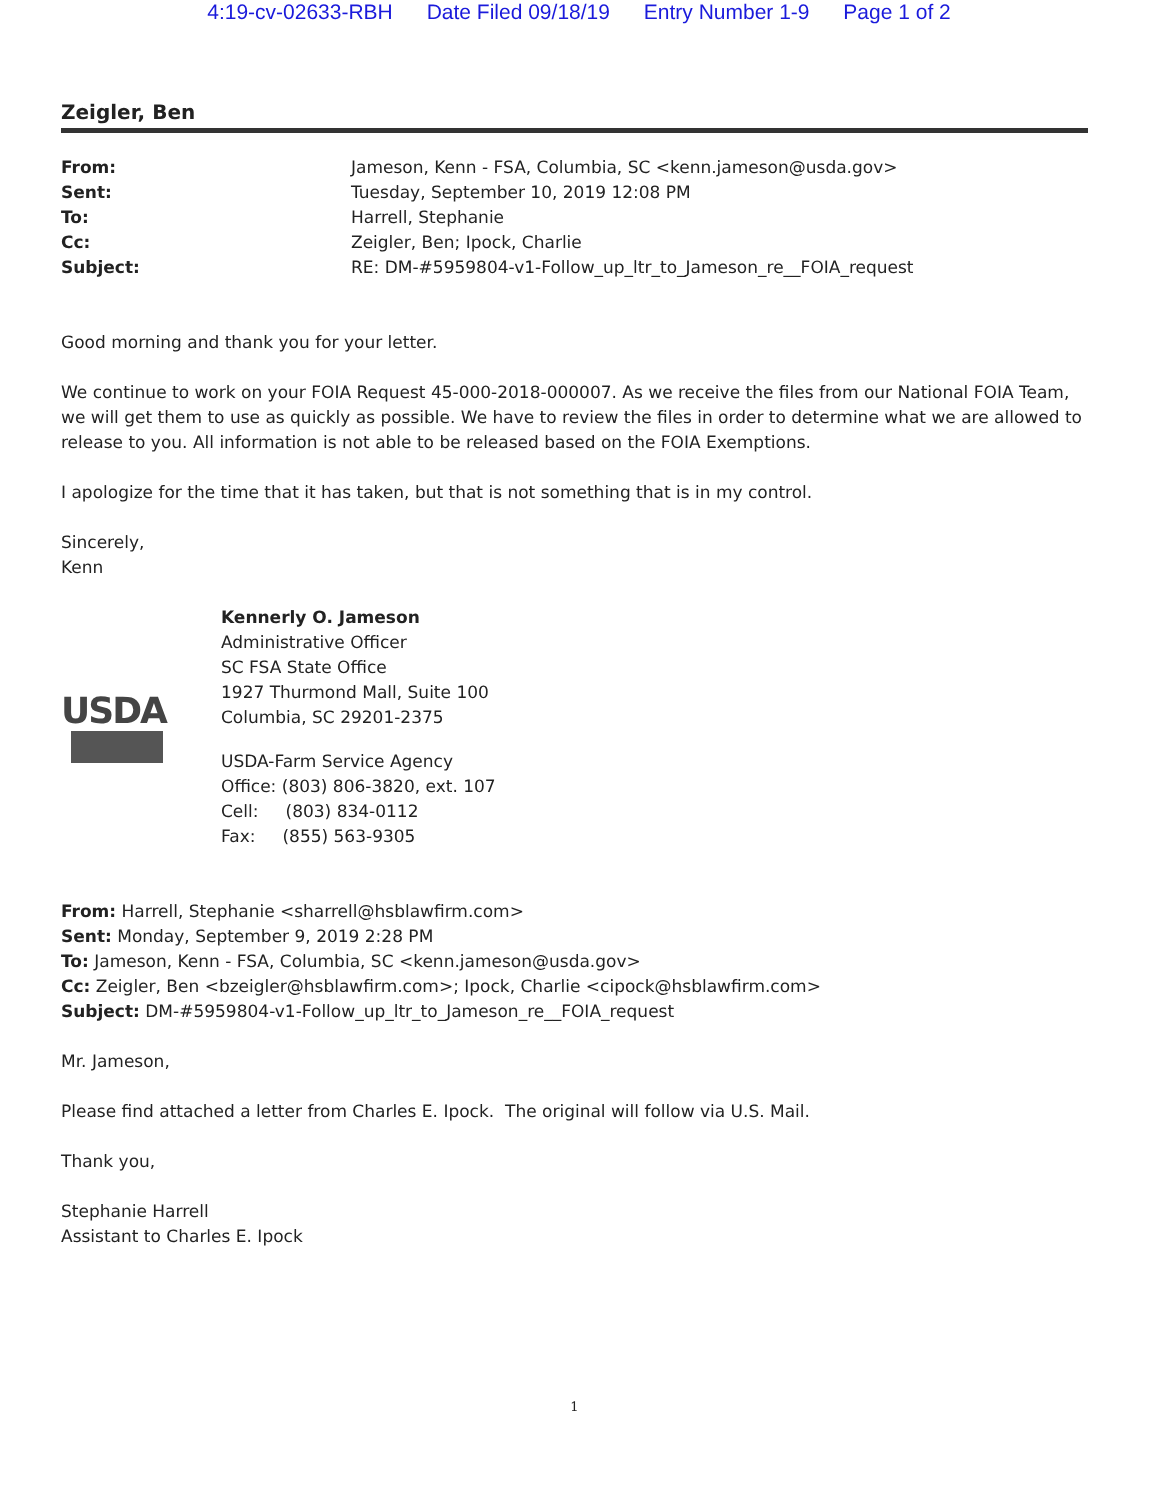4:19-cv-02633-RBH Date Filed 09/18/19 Entry Number 1-9 Page 1 of 2
Zeigler, Ben
| From: | Jameson, Kenn - FSA, Columbia, SC <kenn.jameson@usda.gov> |
| Sent: | Tuesday, September 10, 2019 12:08 PM |
| To: | Harrell, Stephanie |
| Cc: | Zeigler, Ben; Ipock, Charlie |
| Subject: | RE: DM-#5959804-v1-Follow_up_ltr_to_Jameson_re__FOIA_request |
Good morning and thank you for your letter.
We continue to work on your FOIA Request 45-000-2018-000007. As we receive the files from our National FOIA Team, we will get them to use as quickly as possible. We have to review the files in order to determine what we are allowed to release to you. All information is not able to be released based on the FOIA Exemptions.
I apologize for the time that it has taken, but that is not something that is in my control.
Sincerely,
Kenn
USDA
Kennerly O. Jameson
Administrative Officer
SC FSA State Office
1927 Thurmond Mall, Suite 100
Columbia, SC 29201-2375
USDA-Farm Service Agency
Office: (803) 806-3820, ext. 107
Cell: (803) 834-0112
Fax: (855) 563-9305
From: Harrell, Stephanie <sharrell@hsblawfirm.com>
Sent: Monday, September 9, 2019 2:28 PM
To: Jameson, Kenn - FSA, Columbia, SC <kenn.jameson@usda.gov>
Cc: Zeigler, Ben <bzeigler@hsblawfirm.com>; Ipock, Charlie <cipock@hsblawfirm.com>
Subject: DM-#5959804-v1-Follow_up_ltr_to_Jameson_re__FOIA_request
Mr. Jameson,
Please find attached a letter from Charles E. Ipock. The original will follow via U.S. Mail.
Thank you,
Stephanie Harrell
Assistant to Charles E. Ipock
1